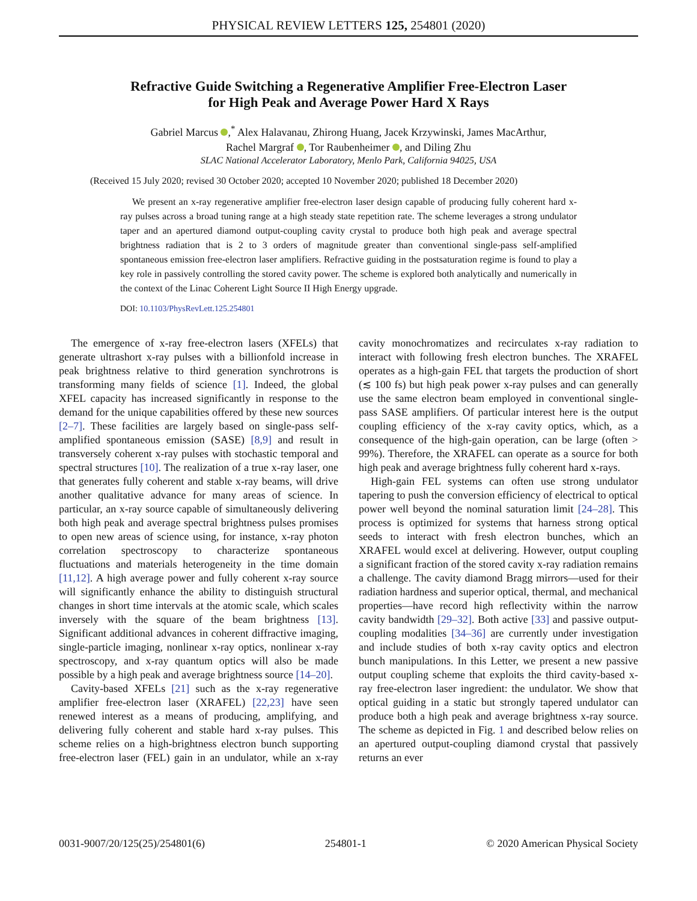PHYSICAL REVIEW LETTERS 125, 254801 (2020)
Refractive Guide Switching a Regenerative Amplifier Free-Electron Laser
for High Peak and Average Power Hard X Rays
Gabriel Marcus ,<sup>*</sup> Alex Halavanau, Zhirong Huang, Jacek Krzywinski, James MacArthur,
Rachel Margraf , Tor Raubenheimer , and Diling Zhu
SLAC National Accelerator Laboratory, Menlo Park, California 94025, USA
(Received 15 July 2020; revised 30 October 2020; accepted 10 November 2020; published 18 December 2020)
We present an x-ray regenerative amplifier free-electron laser design capable of producing fully coherent hard x-ray pulses across a broad tuning range at a high steady state repetition rate. The scheme leverages a strong undulator taper and an apertured diamond output-coupling cavity crystal to produce both high peak and average spectral brightness radiation that is 2 to 3 orders of magnitude greater than conventional single-pass self-amplified spontaneous emission free-electron laser amplifiers. Refractive guiding in the postsaturation regime is found to play a key role in passively controlling the stored cavity power. The scheme is explored both analytically and numerically in the context of the Linac Coherent Light Source II High Energy upgrade.
DOI: 10.1103/PhysRevLett.125.254801
The emergence of x-ray free-electron lasers (XFELs) that generate ultrashort x-ray pulses with a billionfold increase in peak brightness relative to third generation synchrotrons is transforming many fields of science [1]. Indeed, the global XFEL capacity has increased significantly in response to the demand for the unique capabilities offered by these new sources [2–7]. These facilities are largely based on single-pass self-amplified spontaneous emission (SASE) [8,9] and result in transversely coherent x-ray pulses with stochastic temporal and spectral structures [10]. The realization of a true x-ray laser, one that generates fully coherent and stable x-ray beams, will drive another qualitative advance for many areas of science. In particular, an x-ray source capable of simultaneously delivering both high peak and average spectral brightness pulses promises to open new areas of science using, for instance, x-ray photon correlation spectroscopy to characterize spontaneous fluctuations and materials heterogeneity in the time domain [11,12]. A high average power and fully coherent x-ray source will significantly enhance the ability to distinguish structural changes in short time intervals at the atomic scale, which scales inversely with the square of the beam brightness [13]. Significant additional advances in coherent diffractive imaging, single-particle imaging, nonlinear x-ray optics, nonlinear x-ray spectroscopy, and x-ray quantum optics will also be made possible by a high peak and average brightness source [14–20].
Cavity-based XFELs [21] such as the x-ray regenerative amplifier free-electron laser (XRAFEL) [22,23] have seen renewed interest as a means of producing, amplifying, and delivering fully coherent and stable hard x-ray pulses. This scheme relies on a high-brightness electron bunch supporting free-electron laser (FEL) gain in an undulator, while an x-ray cavity monochromatizes and recirculates x-ray radiation to interact with following fresh electron bunches. The XRAFEL operates as a high-gain FEL that targets the production of short (≲ 100 fs) but high peak power x-ray pulses and can generally use the same electron beam employed in conventional single-pass SASE amplifiers. Of particular interest here is the output coupling efficiency of the x-ray cavity optics, which, as a consequence of the high-gain operation, can be large (often > 99%). Therefore, the XRAFEL can operate as a source for both high peak and average brightness fully coherent hard x-rays.
High-gain FEL systems can often use strong undulator tapering to push the conversion efficiency of electrical to optical power well beyond the nominal saturation limit [24–28]. This process is optimized for systems that harness strong optical seeds to interact with fresh electron bunches, which an XRAFEL would excel at delivering. However, output coupling a significant fraction of the stored cavity x-ray radiation remains a challenge. The cavity diamond Bragg mirrors—used for their radiation hardness and superior optical, thermal, and mechanical properties—have record high reflectivity within the narrow cavity bandwidth [29–32]. Both active [33] and passive output-coupling modalities [34–36] are currently under investigation and include studies of both x-ray cavity optics and electron bunch manipulations. In this Letter, we present a new passive output coupling scheme that exploits the third cavity-based x-ray free-electron laser ingredient: the undulator. We show that optical guiding in a static but strongly tapered undulator can produce both a high peak and average brightness x-ray source. The scheme as depicted in Fig. 1 and described below relies on an apertured output-coupling diamond crystal that passively returns an ever
0031-9007/20/125(25)/254801(6) 254801-1 © 2020 American Physical Society